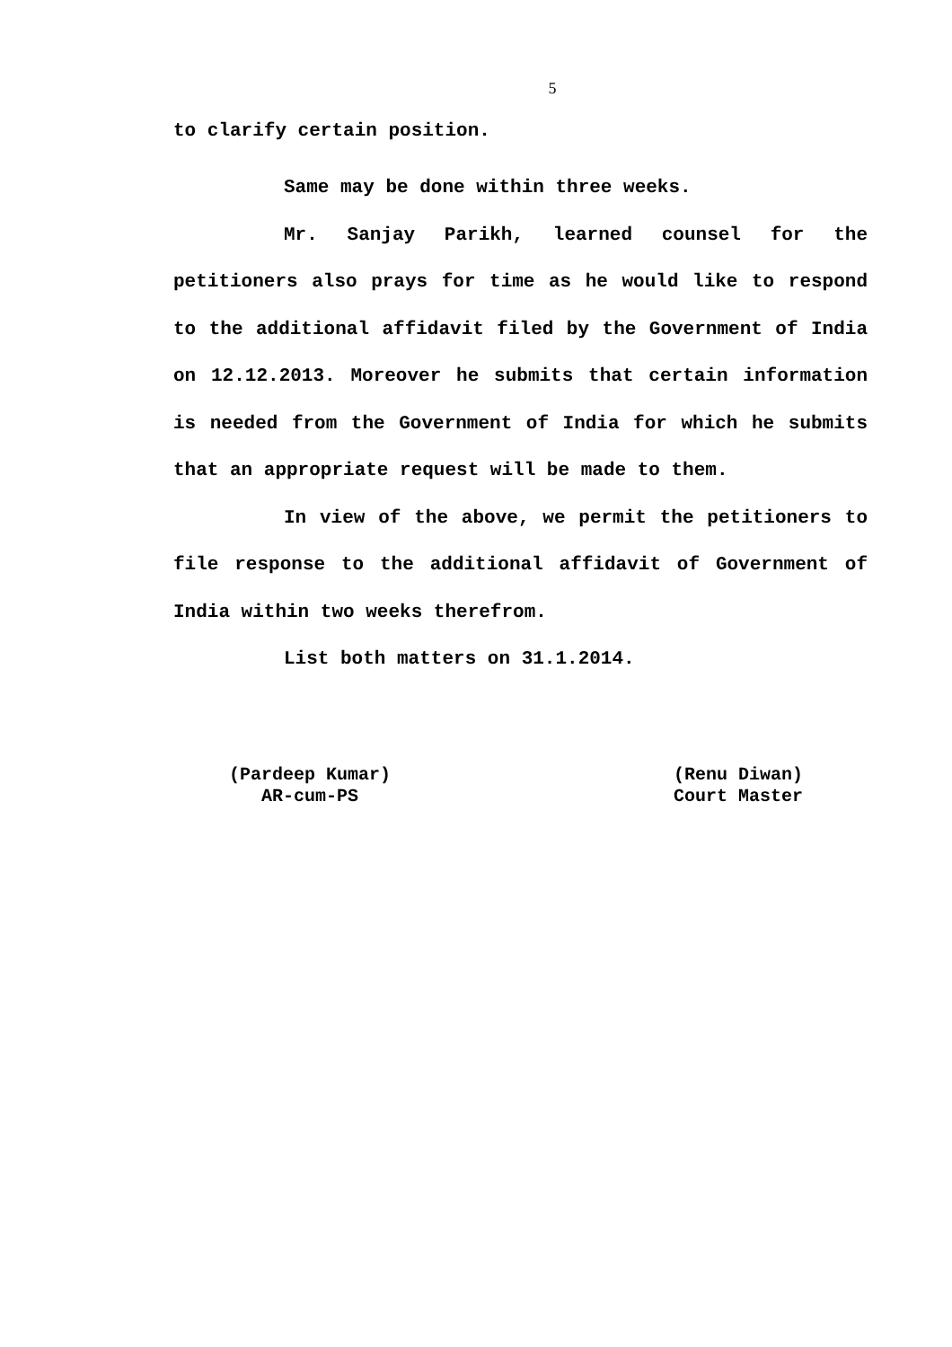5
to clarify certain position.
Same may be done within three weeks.
Mr. Sanjay Parikh, learned counsel for the petitioners also prays for time as he would like to respond to the additional affidavit filed by the Government of India on 12.12.2013. Moreover he submits that certain information is needed from the Government of India for which he submits that an appropriate request will be made to them.
In view of the above, we permit the petitioners to file response to the additional affidavit of Government of India within two weeks therefrom.
List both matters on 31.1.2014.
(Pardeep Kumar)
AR-cum-PS
(Renu Diwan)
Court Master